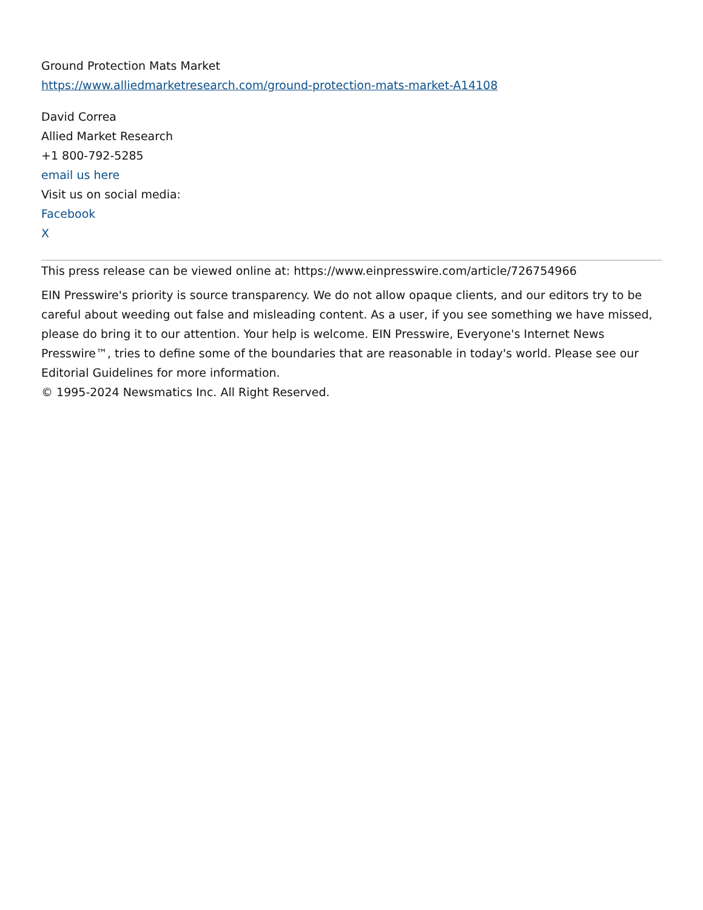Ground Protection Mats Market
https://www.alliedmarketresearch.com/ground-protection-mats-market-A14108
David Correa
Allied Market Research
+1 800-792-5285
email us here
Visit us on social media:
Facebook
X
This press release can be viewed online at: https://www.einpresswire.com/article/726754966
EIN Presswire's priority is source transparency. We do not allow opaque clients, and our editors try to be careful about weeding out false and misleading content. As a user, if you see something we have missed, please do bring it to our attention. Your help is welcome. EIN Presswire, Everyone's Internet News Presswire™, tries to define some of the boundaries that are reasonable in today's world. Please see our Editorial Guidelines for more information.
© 1995-2024 Newsmatics Inc. All Right Reserved.